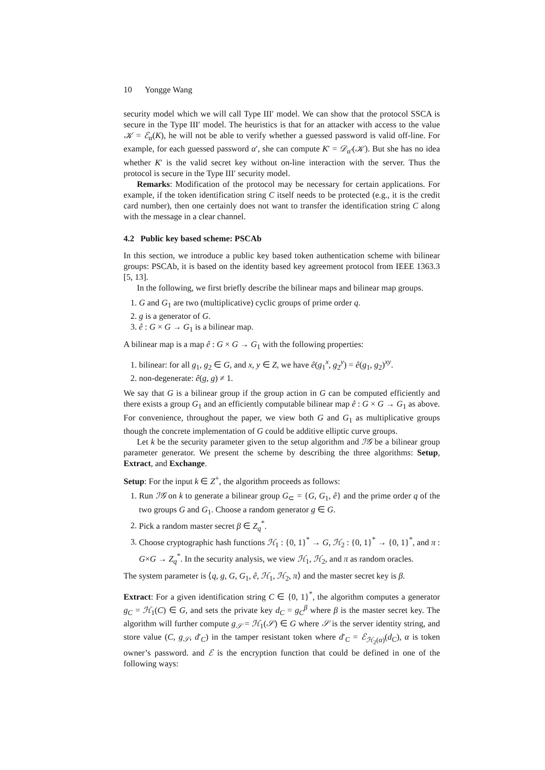10 Yongge Wang
security model which we will call Type III′ model. We can show that the protocol SSCA is secure in the Type III′ model. The heuristics is that for an attacker with access to the value 𝒦 = ℰ<sub>α</sub>(K), he will not be able to verify whether a guessed password is valid off-line. For example, for each guessed password α′, she can compute K′ = 𝒟<sub>α′</sub>(𝒦). But she has no idea whether K′ is the valid secret key without on-line interaction with the server. Thus the protocol is secure in the Type III′ security model.
Remarks: Modification of the protocol may be necessary for certain applications. For example, if the token identification string C itself needs to be protected (e.g., it is the credit card number), then one certainly does not want to transfer the identification string C along with the message in a clear channel.
4.2 Public key based scheme: PSCAb
In this section, we introduce a public key based token authentication scheme with bilinear groups: PSCAb, it is based on the identity based key agreement protocol from IEEE 1363.3 [5, 13].
In the following, we first briefly describe the bilinear maps and bilinear map groups.
1. G and G<sub>1</sub> are two (multiplicative) cyclic groups of prime order q.
2. g is a generator of G.
3. ê : G × G → G<sub>1</sub> is a bilinear map.
A bilinear map is a map ê : G × G → G<sub>1</sub> with the following properties:
1. bilinear: for all g<sub>1</sub>, g<sub>2</sub> ∈ G, and x, y ∈ Z, we have ê(g<sub>1</sub><sup>x</sup>, g<sub>2</sub><sup>y</sup>) = ê(g<sub>1</sub>, g<sub>2</sub>)<sup>xy</sup>.
2. non-degenerate: ê(g, g) ≠ 1.
We say that G is a bilinear group if the group action in G can be computed efficiently and there exists a group G<sub>1</sub> and an efficiently computable bilinear map ê : G × G → G<sub>1</sub> as above. For convenience, throughout the paper, we view both G and G<sub>1</sub> as multiplicative groups though the concrete implementation of G could be additive elliptic curve groups.
Let k be the security parameter given to the setup algorithm and ℐ𝒢 be a bilinear group parameter generator. We present the scheme by describing the three algorithms: Setup, Extract, and Exchange.
Setup: For the input k ∈ Z<sup>+</sup>, the algorithm proceeds as follows:
1. Run ℐ𝒢 on k to generate a bilinear group G<sub>⊂</sub> = {G, G<sub>1</sub>, ê} and the prime order q of the two groups G and G<sub>1</sub>. Choose a random generator g ∈ G.
2. Pick a random master secret β ∈ Z<sub>q</sub><sup>*</sup>.
3. Choose cryptographic hash functions ℋ<sub>1</sub> : {0, 1}<sup>*</sup> → G, ℋ<sub>2</sub> : {0, 1}<sup>*</sup> → {0, 1}<sup>*</sup>, and π : G×G → Z<sub>q</sub><sup>*</sup>. In the security analysis, we view ℋ<sub>1</sub>, ℋ<sub>2</sub>, and π as random oracles.
The system parameter is ⟨q, g, G, G<sub>1</sub>, ê, ℋ<sub>1</sub>, ℋ<sub>2</sub>, π⟩ and the master secret key is β.
Extract: For a given identification string C ∈ {0, 1}<sup>*</sup>, the algorithm computes a generator g<sub>C</sub> = ℋ<sub>1</sub>(C) ∈ G, and sets the private key d<sub>C</sub> = g<sub>C</sub><sup>β</sup> where β is the master secret key. The algorithm will further compute g<sub>𝒮</sub> = ℋ<sub>1</sub>(𝒮) ∈ G where 𝒮 is the server identity string, and store value (C, g<sub>𝒮</sub>, d′<sub>C</sub>) in the tamper resistant token where d′<sub>C</sub> = ℰ<sub>ℋ<sub>2</sub>(α)</sub>(d<sub>C</sub>), α is token owner’s password. and ℰ is the encryption function that could be defined in one of the following ways: